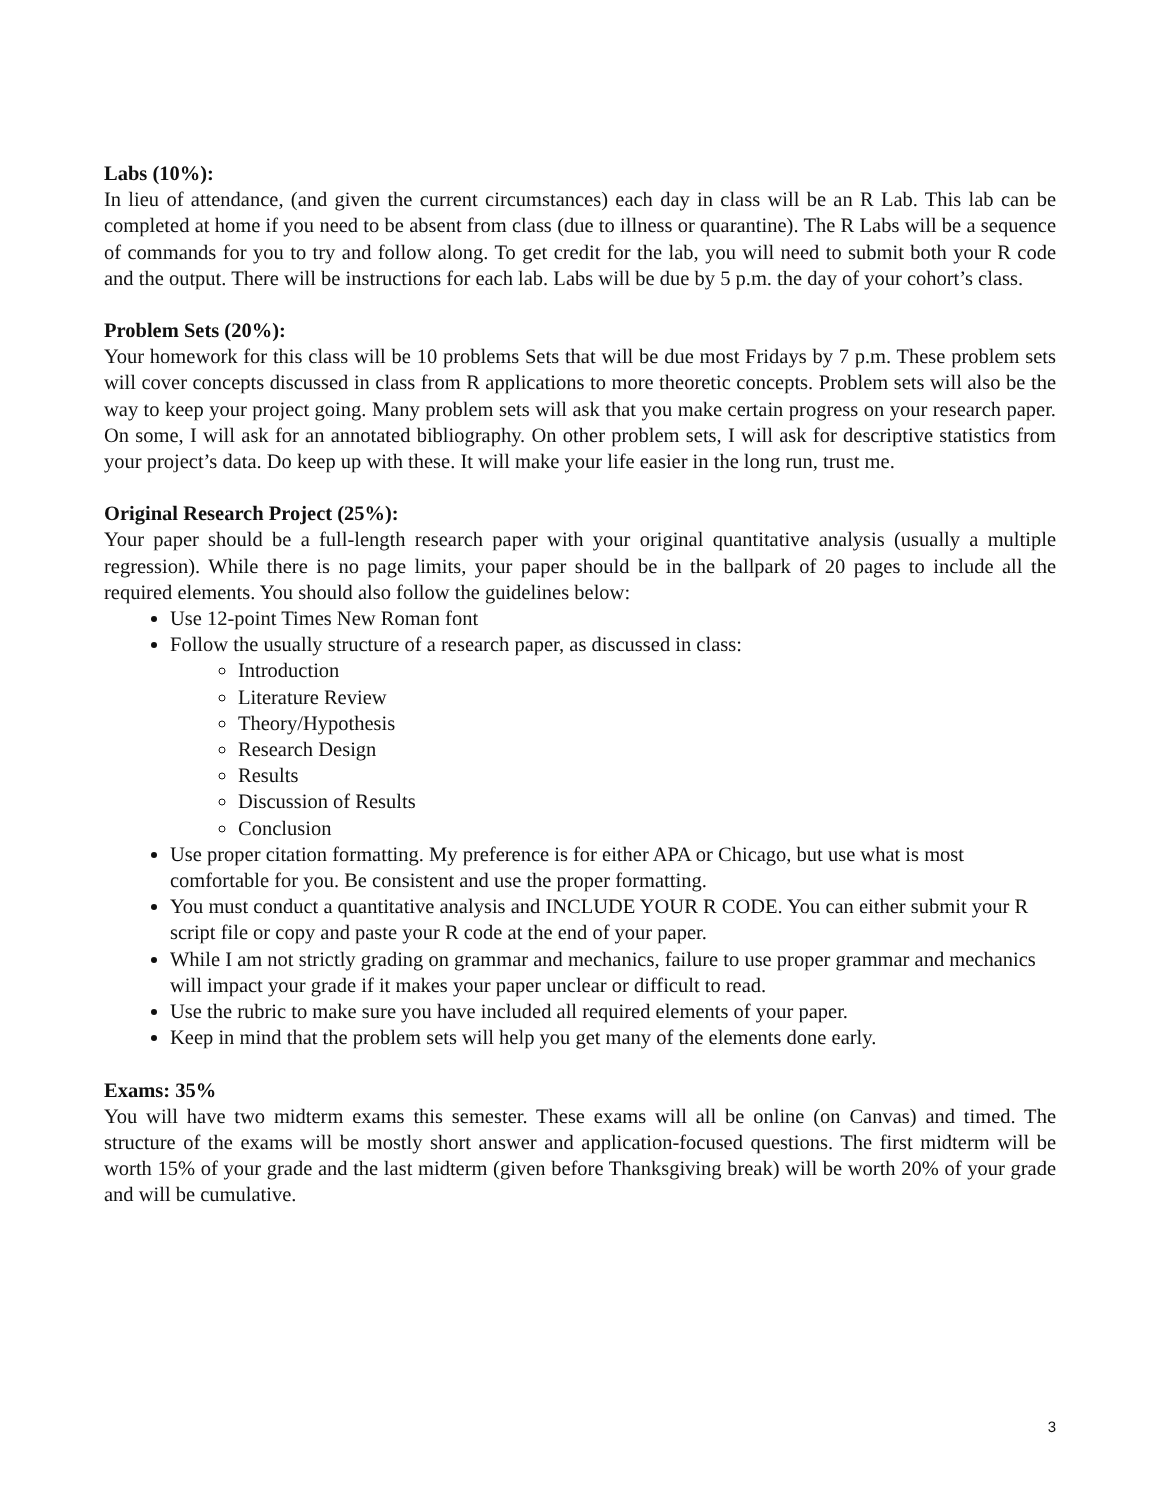Labs (10%):
In lieu of attendance, (and given the current circumstances) each day in class will be an R Lab. This lab can be completed at home if you need to be absent from class (due to illness or quarantine). The R Labs will be a sequence of commands for you to try and follow along. To get credit for the lab, you will need to submit both your R code and the output. There will be instructions for each lab. Labs will be due by 5 p.m. the day of your cohort’s class.
Problem Sets (20%):
Your homework for this class will be 10 problems Sets that will be due most Fridays by 7 p.m. These problem sets will cover concepts discussed in class from R applications to more theoretic concepts. Problem sets will also be the way to keep your project going. Many problem sets will ask that you make certain progress on your research paper. On some, I will ask for an annotated bibliography. On other problem sets, I will ask for descriptive statistics from your project’s data. Do keep up with these. It will make your life easier in the long run, trust me.
Original Research Project (25%):
Your paper should be a full-length research paper with your original quantitative analysis (usually a multiple regression). While there is no page limits, your paper should be in the ballpark of 20 pages to include all the required elements. You should also follow the guidelines below:
Use 12-point Times New Roman font
Follow the usually structure of a research paper, as discussed in class:
Introduction
Literature Review
Theory/Hypothesis
Research Design
Results
Discussion of Results
Conclusion
Use proper citation formatting. My preference is for either APA or Chicago, but use what is most comfortable for you. Be consistent and use the proper formatting.
You must conduct a quantitative analysis and INCLUDE YOUR R CODE. You can either submit your R script file or copy and paste your R code at the end of your paper.
While I am not strictly grading on grammar and mechanics, failure to use proper grammar and mechanics will impact your grade if it makes your paper unclear or difficult to read.
Use the rubric to make sure you have included all required elements of your paper.
Keep in mind that the problem sets will help you get many of the elements done early.
Exams: 35%
You will have two midterm exams this semester. These exams will all be online (on Canvas) and timed. The structure of the exams will be mostly short answer and application-focused questions. The first midterm will be worth 15% of your grade and the last midterm (given before Thanksgiving break) will be worth 20% of your grade and will be cumulative.
3